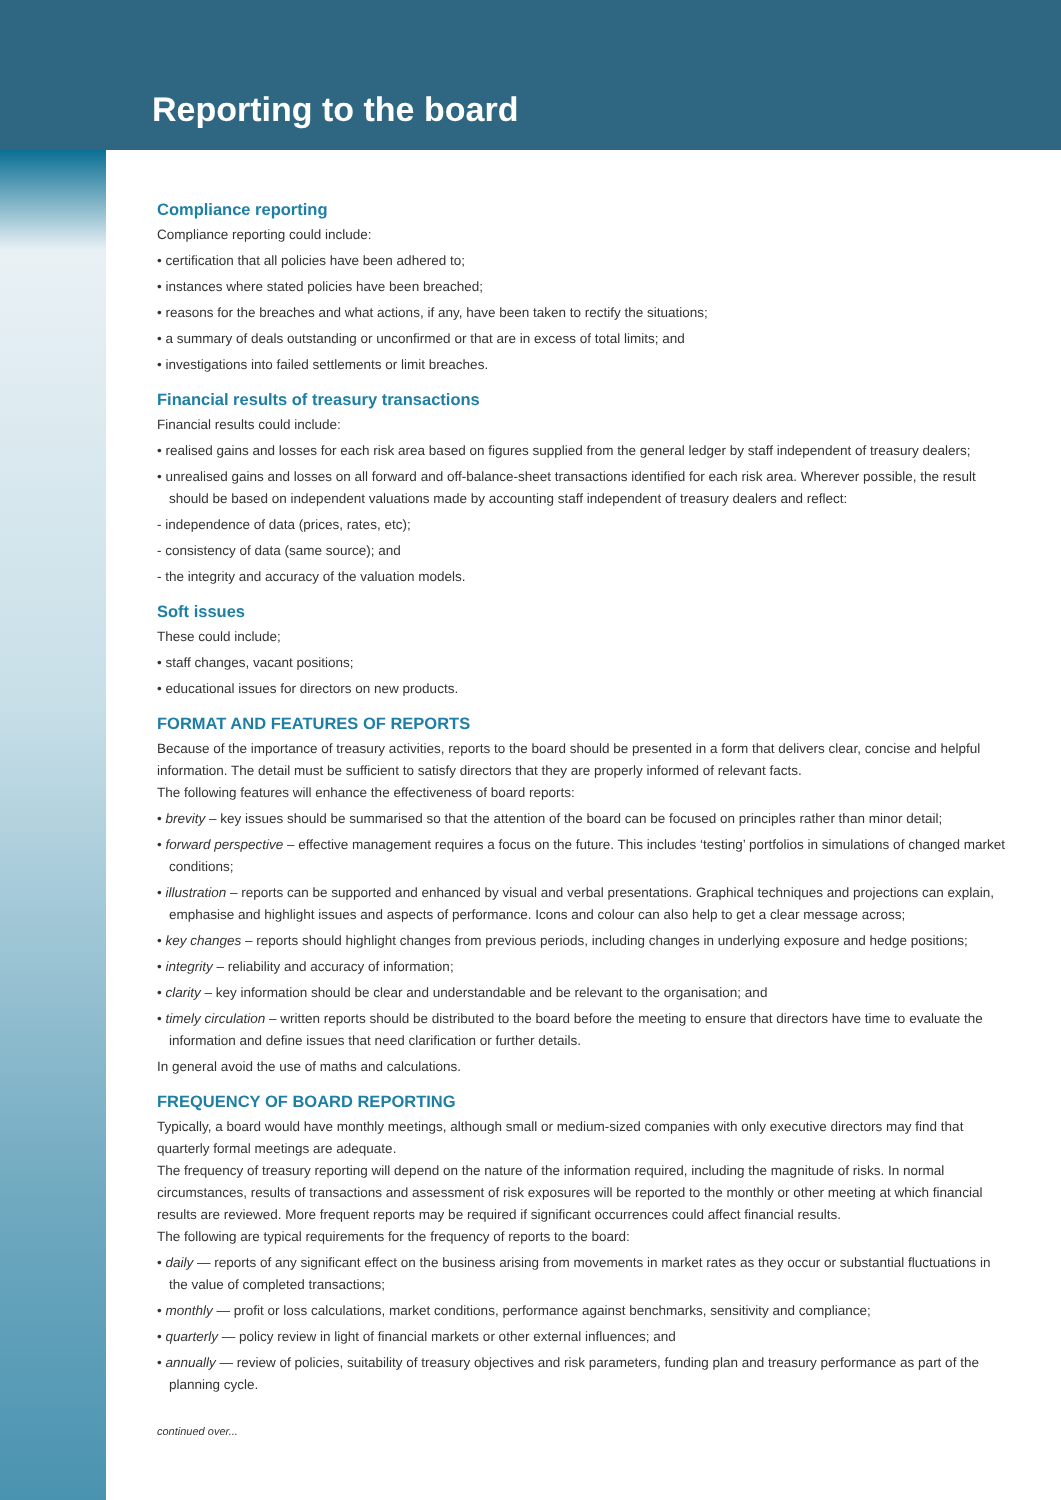Reporting to the board
Compliance reporting
Compliance reporting could include:
• certification that all policies have been adhered to;
• instances where stated policies have been breached;
• reasons for the breaches and what actions, if any, have been taken to rectify the situations;
• a summary of deals outstanding or unconfirmed or that are in excess of total limits; and
• investigations into failed settlements or limit breaches.
Financial results of treasury transactions
Financial results could include:
• realised gains and losses for each risk area based on figures supplied from the general ledger by staff independent of treasury dealers;
• unrealised gains and losses on all forward and off-balance-sheet transactions identified for each risk area. Wherever possible, the result should be based on independent valuations made by accounting staff independent of treasury dealers and reflect:
- independence of data (prices, rates, etc);
- consistency of data (same source); and
- the integrity and accuracy of the valuation models.
Soft issues
These could include;
• staff changes, vacant positions;
• educational issues for directors on new products.
FORMAT AND FEATURES OF REPORTS
Because of the importance of treasury activities, reports to the board should be presented in a form that delivers clear, concise and helpful information. The detail must be sufficient to satisfy directors that they are properly informed of relevant facts.
The following features will enhance the effectiveness of board reports:
• brevity – key issues should be summarised so that the attention of the board can be focused on principles rather than minor detail;
• forward perspective – effective management requires a focus on the future. This includes ‘testing’ portfolios in simulations of changed market conditions;
• illustration – reports can be supported and enhanced by visual and verbal presentations. Graphical techniques and projections can explain, emphasise and highlight issues and aspects of performance. Icons and colour can also help to get a clear message across;
• key changes – reports should highlight changes from previous periods, including changes in underlying exposure and hedge positions;
• integrity – reliability and accuracy of information;
• clarity – key information should be clear and understandable and be relevant to the organisation; and
• timely circulation – written reports should be distributed to the board before the meeting to ensure that directors have time to evaluate the information and define issues that need clarification or further details.
In general avoid the use of maths and calculations.
FREQUENCY OF BOARD REPORTING
Typically, a board would have monthly meetings, although small or medium-sized companies with only executive directors may find that quarterly formal meetings are adequate.
The frequency of treasury reporting will depend on the nature of the information required, including the magnitude of risks. In normal circumstances, results of transactions and assessment of risk exposures will be reported to the monthly or other meeting at which financial results are reviewed. More frequent reports may be required if significant occurrences could affect financial results.
The following are typical requirements for the frequency of reports to the board:
• daily — reports of any significant effect on the business arising from movements in market rates as they occur or substantial fluctuations in the value of completed transactions;
• monthly — profit or loss calculations, market conditions, performance against benchmarks, sensitivity and compliance;
• quarterly — policy review in light of financial markets or other external influences; and
• annually — review of policies, suitability of treasury objectives and risk parameters, funding plan and treasury performance as part of the planning cycle.
continued over...